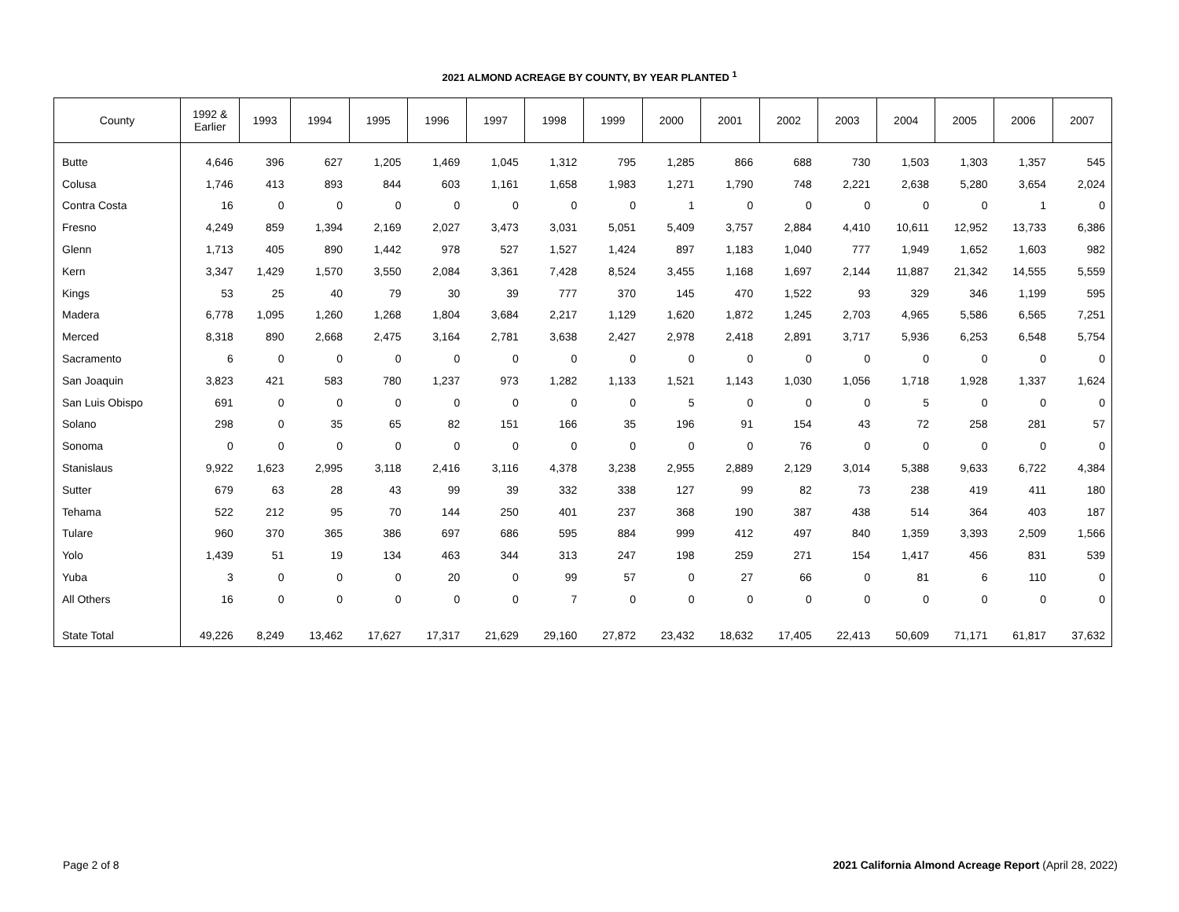2021 ALMOND ACREAGE BY COUNTY, BY YEAR PLANTED <sup>1</sup>
| County | 1992 & Earlier | 1993 | 1994 | 1995 | 1996 | 1997 | 1998 | 1999 | 2000 | 2001 | 2002 | 2003 | 2004 | 2005 | 2006 | 2007 |
| --- | --- | --- | --- | --- | --- | --- | --- | --- | --- | --- | --- | --- | --- | --- | --- | --- |
| Butte | 4,646 | 396 | 627 | 1,205 | 1,469 | 1,045 | 1,312 | 795 | 1,285 | 866 | 688 | 730 | 1,503 | 1,303 | 1,357 | 545 |
| Colusa | 1,746 | 413 | 893 | 844 | 603 | 1,161 | 1,658 | 1,983 | 1,271 | 1,790 | 748 | 2,221 | 2,638 | 5,280 | 3,654 | 2,024 |
| Contra Costa | 16 | 0 | 0 | 0 | 0 | 0 | 0 | 0 | 1 | 0 | 0 | 0 | 0 | 0 | 1 | 0 |
| Fresno | 4,249 | 859 | 1,394 | 2,169 | 2,027 | 3,473 | 3,031 | 5,051 | 5,409 | 3,757 | 2,884 | 4,410 | 10,611 | 12,952 | 13,733 | 6,386 |
| Glenn | 1,713 | 405 | 890 | 1,442 | 978 | 527 | 1,527 | 1,424 | 897 | 1,183 | 1,040 | 777 | 1,949 | 1,652 | 1,603 | 982 |
| Kern | 3,347 | 1,429 | 1,570 | 3,550 | 2,084 | 3,361 | 7,428 | 8,524 | 3,455 | 1,168 | 1,697 | 2,144 | 11,887 | 21,342 | 14,555 | 5,559 |
| Kings | 53 | 25 | 40 | 79 | 30 | 39 | 777 | 370 | 145 | 470 | 1,522 | 93 | 329 | 346 | 1,199 | 595 |
| Madera | 6,778 | 1,095 | 1,260 | 1,268 | 1,804 | 3,684 | 2,217 | 1,129 | 1,620 | 1,872 | 1,245 | 2,703 | 4,965 | 5,586 | 6,565 | 7,251 |
| Merced | 8,318 | 890 | 2,668 | 2,475 | 3,164 | 2,781 | 3,638 | 2,427 | 2,978 | 2,418 | 2,891 | 3,717 | 5,936 | 6,253 | 6,548 | 5,754 |
| Sacramento | 6 | 0 | 0 | 0 | 0 | 0 | 0 | 0 | 0 | 0 | 0 | 0 | 0 | 0 | 0 | 0 |
| San Joaquin | 3,823 | 421 | 583 | 780 | 1,237 | 973 | 1,282 | 1,133 | 1,521 | 1,143 | 1,030 | 1,056 | 1,718 | 1,928 | 1,337 | 1,624 |
| San Luis Obispo | 691 | 0 | 0 | 0 | 0 | 0 | 0 | 0 | 5 | 0 | 0 | 0 | 5 | 0 | 0 | 0 |
| Solano | 298 | 0 | 35 | 65 | 82 | 151 | 166 | 35 | 196 | 91 | 154 | 43 | 72 | 258 | 281 | 57 |
| Sonoma | 0 | 0 | 0 | 0 | 0 | 0 | 0 | 0 | 0 | 0 | 76 | 0 | 0 | 0 | 0 | 0 |
| Stanislaus | 9,922 | 1,623 | 2,995 | 3,118 | 2,416 | 3,116 | 4,378 | 3,238 | 2,955 | 2,889 | 2,129 | 3,014 | 5,388 | 9,633 | 6,722 | 4,384 |
| Sutter | 679 | 63 | 28 | 43 | 99 | 39 | 332 | 338 | 127 | 99 | 82 | 73 | 238 | 419 | 411 | 180 |
| Tehama | 522 | 212 | 95 | 70 | 144 | 250 | 401 | 237 | 368 | 190 | 387 | 438 | 514 | 364 | 403 | 187 |
| Tulare | 960 | 370 | 365 | 386 | 697 | 686 | 595 | 884 | 999 | 412 | 497 | 840 | 1,359 | 3,393 | 2,509 | 1,566 |
| Yolo | 1,439 | 51 | 19 | 134 | 463 | 344 | 313 | 247 | 198 | 259 | 271 | 154 | 1,417 | 456 | 831 | 539 |
| Yuba | 3 | 0 | 0 | 0 | 20 | 0 | 99 | 57 | 0 | 27 | 66 | 0 | 81 | 6 | 110 | 0 |
| All Others | 16 | 0 | 0 | 0 | 0 | 0 | 7 | 0 | 0 | 0 | 0 | 0 | 0 | 0 | 0 | 0 |
| State Total | 49,226 | 8,249 | 13,462 | 17,627 | 17,317 | 21,629 | 29,160 | 27,872 | 23,432 | 18,632 | 17,405 | 22,413 | 50,609 | 71,171 | 61,817 | 37,632 |
Page 2 of 8 2021 California Almond Acreage Report (April 28, 2022)